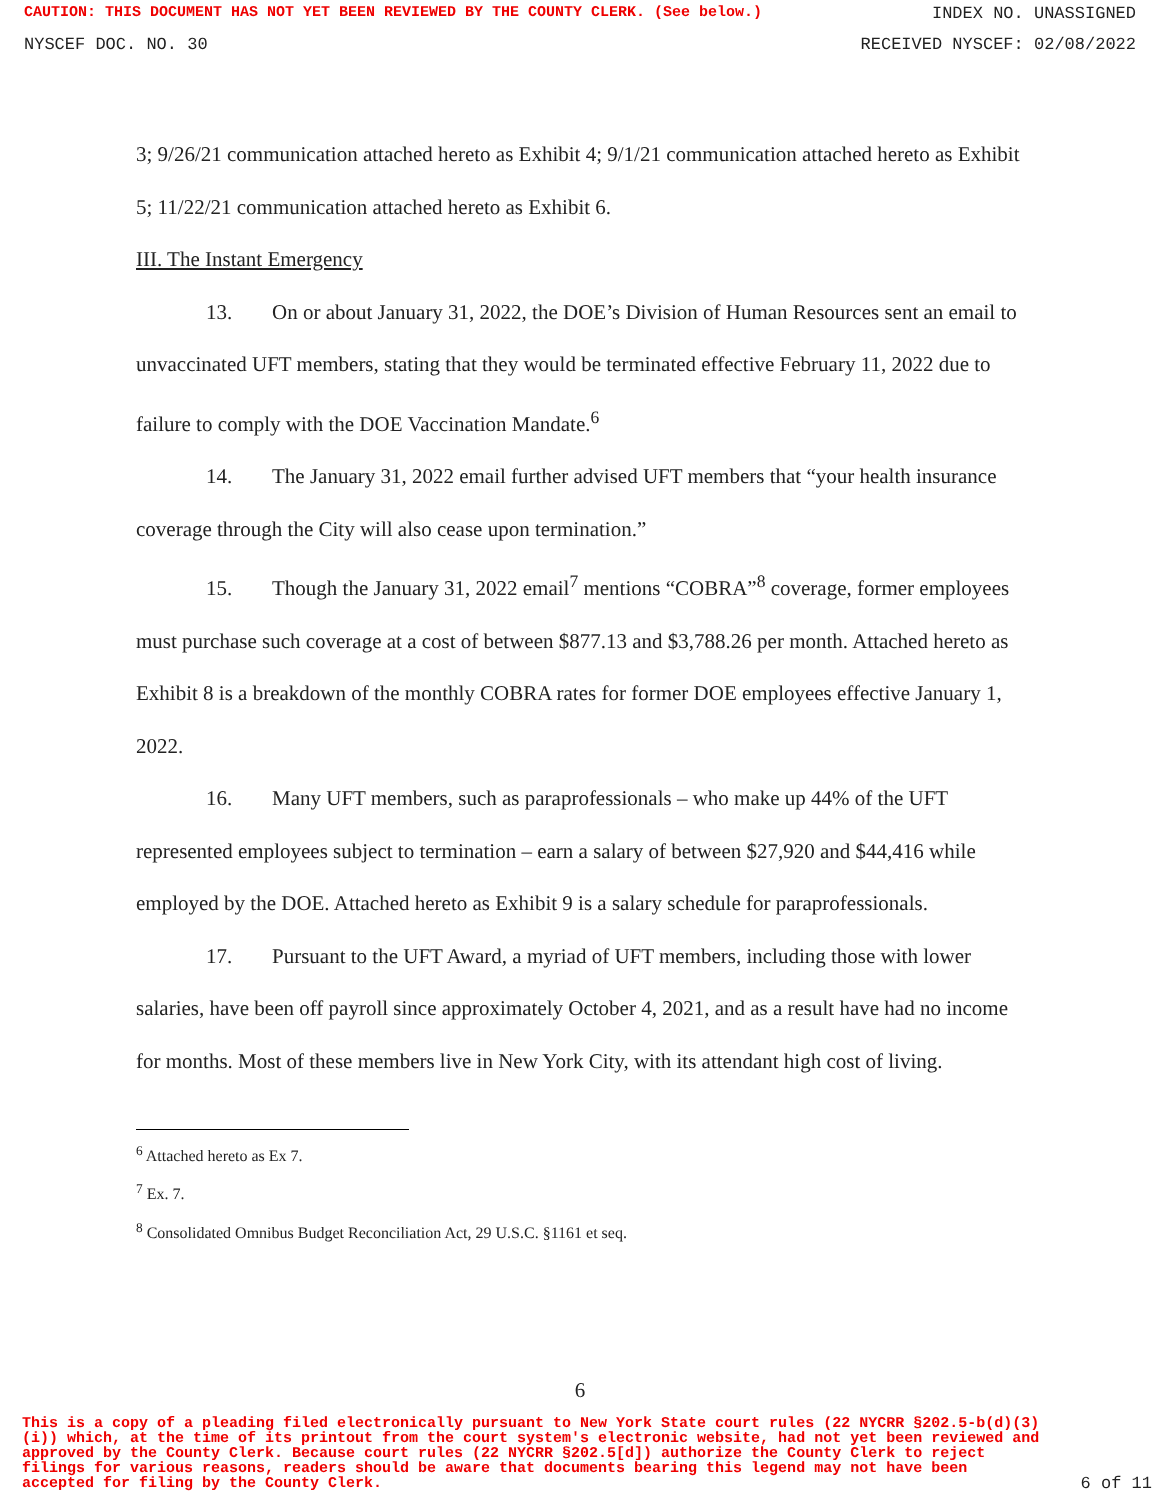CAUTION: THIS DOCUMENT HAS NOT YET BEEN REVIEWED BY THE COUNTY CLERK. (See below.) INDEX NO. UNASSIGNED
NYSCEF DOC. NO. 30 RECEIVED NYSCEF: 02/08/2022
3; 9/26/21 communication attached hereto as Exhibit 4; 9/1/21 communication attached hereto as Exhibit 5; 11/22/21 communication attached hereto as Exhibit 6.
III. The Instant Emergency
13. On or about January 31, 2022, the DOE’s Division of Human Resources sent an email to unvaccinated UFT members, stating that they would be terminated effective February 11, 2022 due to failure to comply with the DOE Vaccination Mandate.<sup>6</sup>
14. The January 31, 2022 email further advised UFT members that “your health insurance coverage through the City will also cease upon termination.”
15. Though the January 31, 2022 email<sup>7</sup> mentions “COBRA”<sup>8</sup> coverage, former employees must purchase such coverage at a cost of between $877.13 and $3,788.26 per month. Attached hereto as Exhibit 8 is a breakdown of the monthly COBRA rates for former DOE employees effective January 1, 2022.
16. Many UFT members, such as paraprofessionals – who make up 44% of the UFT represented employees subject to termination – earn a salary of between $27,920 and $44,416 while employed by the DOE. Attached hereto as Exhibit 9 is a salary schedule for paraprofessionals.
17. Pursuant to the UFT Award, a myriad of UFT members, including those with lower salaries, have been off payroll since approximately October 4, 2021, and as a result have had no income for months. Most of these members live in New York City, with its attendant high cost of living.
<sup>6</sup> Attached hereto as Ex 7.
<sup>7</sup> Ex. 7.
<sup>8</sup> Consolidated Omnibus Budget Reconciliation Act, 29 U.S.C. §1161 et seq.
6
This is a copy of a pleading filed electronically pursuant to New York State court rules (22 NYCRR §202.5-b(d)(3)(i)) which, at the time of its printout from the court system's electronic website, had not yet been reviewed and approved by the County Clerk. Because court rules (22 NYCRR §202.5[d]) authorize the County Clerk to reject filings for various reasons, readers should be aware that documents bearing this legend may not have been accepted for filing by the County Clerk. 6 of 11